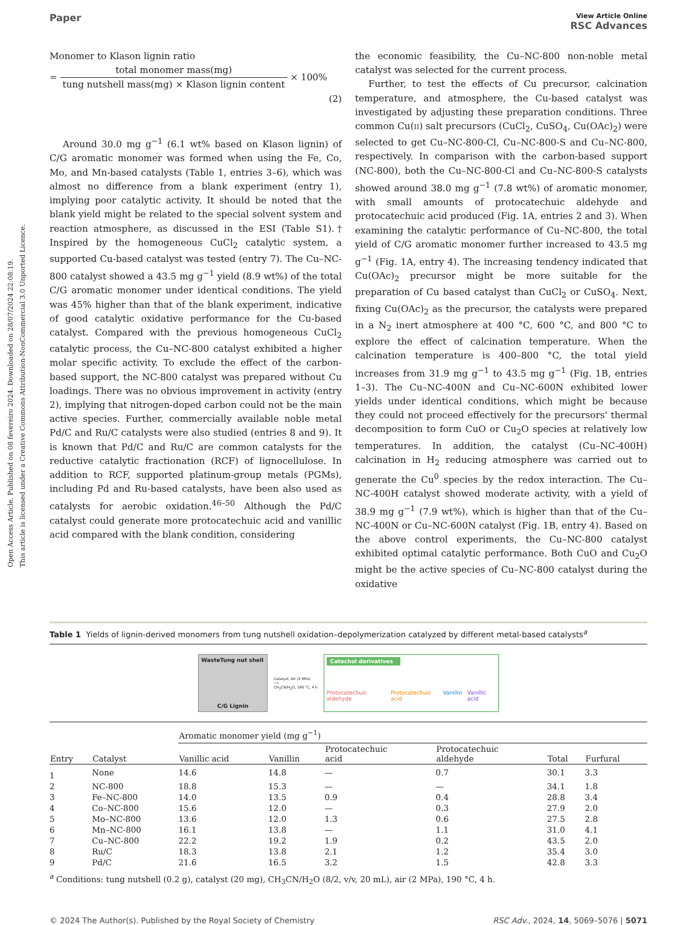Open Access Article. Published on 08 fevereiro 2024. Downloaded on 28/07/2024 22:08:19.
This article is licensed under a Creative Commons Attribution-NonCommercial 3.0 Unported Licence.
Paper
View Article Online
RSC Advances
Monomer to Klason lignin ratio
= total monomer mass(mg) tung nutshell mass(mg) × Klason lignin content × 100%
(2)
Around 30.0 mg g<sup>−1</sup> (6.1 wt% based on Klason lignin) of C/G aromatic monomer was formed when using the Fe, Co, Mo, and Mn-based catalysts (Table 1, entries 3–6), which was almost no difference from a blank experiment (entry 1), implying poor catalytic activity. It should be noted that the blank yield might be related to the special solvent system and reaction atmosphere, as discussed in the ESI (Table S1).† Inspired by the homogeneous CuCl<sub>2</sub> catalytic system, a supported Cu-based catalyst was tested (entry 7). The Cu–NC-800 catalyst showed a 43.5 mg g<sup>−1</sup> yield (8.9 wt%) of the total C/G aromatic monomer under identical conditions. The yield was 45% higher than that of the blank experiment, indicative of good catalytic oxidative performance for the Cu-based catalyst. Compared with the previous homogeneous CuCl<sub>2</sub> catalytic process, the Cu–NC-800 catalyst exhibited a higher molar specific activity. To exclude the effect of the carbon-based support, the NC-800 catalyst was prepared without Cu loadings. There was no obvious improvement in activity (entry 2), implying that nitrogen-doped carbon could not be the main active species. Further, commercially available noble metal Pd/C and Ru/C catalysts were also studied (entries 8 and 9). It is known that Pd/C and Ru/C are common catalysts for the reductive catalytic fractionation (RCF) of lignocellulose. In addition to RCF, supported platinum-group metals (PGMs), including Pd and Ru-based catalysts, have been also used as catalysts for aerobic oxidation.<sup>46–50</sup> Although the Pd/C catalyst could generate more protocatechuic acid and vanillic acid compared with the blank condition, considering
the economic feasibility, the Cu–NC-800 non-noble metal catalyst was selected for the current process.
Further, to test the effects of Cu precursor, calcination temperature, and atmosphere, the Cu-based catalyst was investigated by adjusting these preparation conditions. Three common Cu(II) salt precursors (CuCl<sub>2</sub>, CuSO<sub>4</sub>, Cu(OAc)<sub>2</sub>) were selected to get Cu–NC-800-Cl, Cu–NC-800-S and Cu–NC-800, respectively. In comparison with the carbon-based support (NC-800), both the Cu–NC-800-Cl and Cu–NC-800-S catalysts showed around 38.0 mg g<sup>−1</sup> (7.8 wt%) of aromatic monomer, with small amounts of protocatechuic aldehyde and protocatechuic acid produced (Fig. 1A, entries 2 and 3). When examining the catalytic performance of Cu–NC-800, the total yield of C/G aromatic monomer further increased to 43.5 mg g<sup>−1</sup> (Fig. 1A, entry 4). The increasing tendency indicated that Cu(OAc)<sub>2</sub> precursor might be more suitable for the preparation of Cu based catalyst than CuCl<sub>2</sub> or CuSO<sub>4</sub>. Next, fixing Cu(OAc)<sub>2</sub> as the precursor, the catalysts were prepared in a N<sub>2</sub> inert atmosphere at 400 °C, 600 °C, and 800 °C to explore the effect of calcination temperature. When the calcination temperature is 400–800 °C, the total yield increases from 31.9 mg g<sup>−1</sup> to 43.5 mg g<sup>−1</sup> (Fig. 1B, entries 1–3). The Cu–NC-400N and Cu–NC-600N exhibited lower yields under identical conditions, which might be because they could not proceed effectively for the precursors' thermal decomposition to form CuO or Cu<sub>2</sub>O species at relatively low temperatures. In addition, the catalyst (Cu–NC-400H) calcination in H<sub>2</sub> reducing atmosphere was carried out to generate the Cu<sup>0</sup> species by the redox interaction. The Cu–NC-400H catalyst showed moderate activity, with a yield of 38.9 mg g<sup>−1</sup> (7.9 wt%), which is higher than that of the Cu–NC-400N or Cu–NC-600N catalyst (Fig. 1B, entry 4). Based on the above control experiments, the Cu–NC-800 catalyst exhibited optimal catalytic performance. Both CuO and Cu<sub>2</sub>O might be the active species of Cu–NC-800 catalyst during the oxidative
Table 1 Yields of lignin-derived monomers from tung nutshell oxidation–depolymerization catalyzed by different metal-based catalysts<sup>a</sup>
WasteTung nut shell
C/G Lignin
Catalyst, Air (2 MPa)
⟹
CH<sub>3</sub>CN/H<sub>2</sub>O, 190 °C, 4 h
Catechol derivatives
Protocatechuic aldehyde Protocatechuic acid Vanillin Vanillic acid
| | | Aromatic monomer yield (mg g<sup>−1</sup>) | | | | | |
| --- | --- | --- | --- | --- | --- | --- | --- |
| Entry | Catalyst | Vanillic acid | Vanillin | Protocatechuic acid | Protocatechuic aldehyde | Total | Furfural |
| 1 | None | 14.6 | 14.8 | — | 0.7 | 30.1 | 3.3 |
| 2 | NC-800 | 18.8 | 15.3 | — | — | 34.1 | 1.8 |
| 3 | Fe–NC-800 | 14.0 | 13.5 | 0.9 | 0.4 | 28.8 | 3.4 |
| 4 | Co–NC-800 | 15.6 | 12.0 | — | 0.3 | 27.9 | 2.0 |
| 5 | Mo–NC-800 | 13.6 | 12.0 | 1.3 | 0.6 | 27.5 | 2.8 |
| 6 | Mn–NC-800 | 16.1 | 13.8 | — | 1.1 | 31.0 | 4.1 |
| 7 | Cu–NC-800 | 22.2 | 19.2 | 1.9 | 0.2 | 43.5 | 2.0 |
| 8 | Ru/C | 18.3 | 13.8 | 2.1 | 1.2 | 35.4 | 3.0 |
| 9 | Pd/C | 21.6 | 16.5 | 3.2 | 1.5 | 42.8 | 3.3 |
<sup>a</sup> Conditions: tung nutshell (0.2 g), catalyst (20 mg), CH<sub>3</sub>CN/H<sub>2</sub>O (8/2, v/v, 20 mL), air (2 MPa), 190 °C, 4 h.
© 2024 The Author(s). Published by the Royal Society of Chemistry RSC Adv., 2024, 14, 5069–5076 | 5071